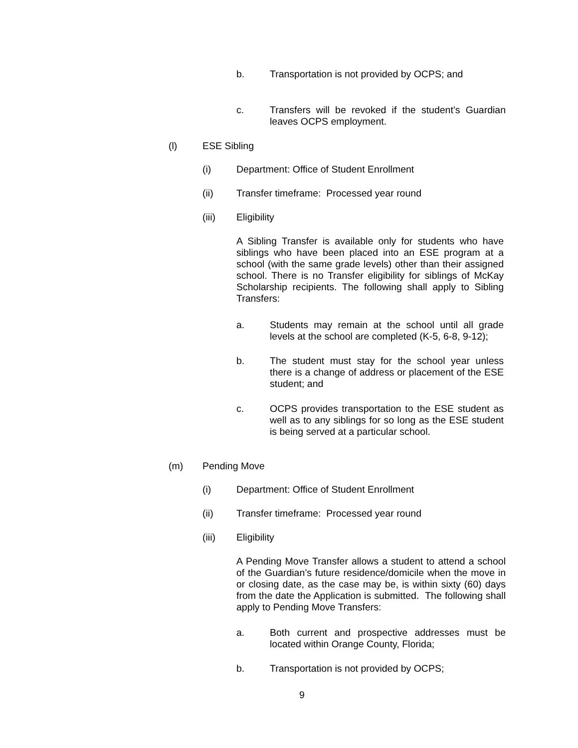b. Transportation is not provided by OCPS; and
c. Transfers will be revoked if the student’s Guardian leaves OCPS employment.
(l) ESE Sibling
(i) Department: Office of Student Enrollment
(ii) Transfer timeframe: Processed year round
(iii) Eligibility
A Sibling Transfer is available only for students who have siblings who have been placed into an ESE program at a school (with the same grade levels) other than their assigned school. There is no Transfer eligibility for siblings of McKay Scholarship recipients. The following shall apply to Sibling Transfers:
a. Students may remain at the school until all grade levels at the school are completed (K-5, 6-8, 9-12);
b. The student must stay for the school year unless there is a change of address or placement of the ESE student; and
c. OCPS provides transportation to the ESE student as well as to any siblings for so long as the ESE student is being served at a particular school.
(m) Pending Move
(i) Department: Office of Student Enrollment
(ii) Transfer timeframe: Processed year round
(iii) Eligibility
A Pending Move Transfer allows a student to attend a school of the Guardian’s future residence/domicile when the move in or closing date, as the case may be, is within sixty (60) days from the date the Application is submitted. The following shall apply to Pending Move Transfers:
a. Both current and prospective addresses must be located within Orange County, Florida;
b. Transportation is not provided by OCPS;
9